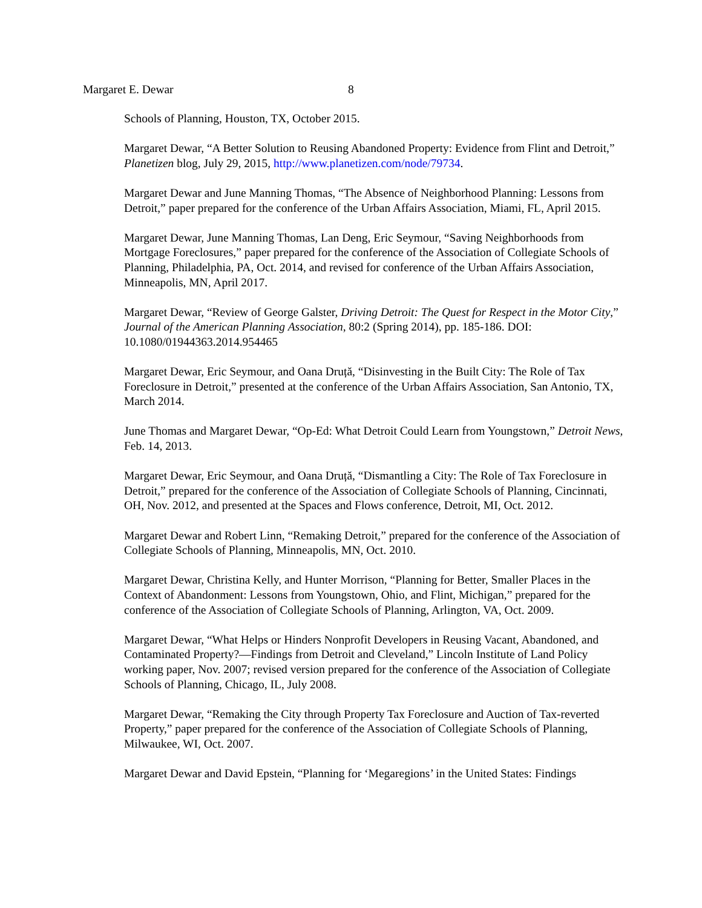Margaret E. Dewar 8
Schools of Planning, Houston, TX, October 2015.
Margaret Dewar, “A Better Solution to Reusing Abandoned Property: Evidence from Flint and Detroit,” Planetizen blog, July 29, 2015, http://www.planetizen.com/node/79734.
Margaret Dewar and June Manning Thomas, “The Absence of Neighborhood Planning: Lessons from Detroit,” paper prepared for the conference of the Urban Affairs Association, Miami, FL, April 2015.
Margaret Dewar, June Manning Thomas, Lan Deng, Eric Seymour, “Saving Neighborhoods from Mortgage Foreclosures,” paper prepared for the conference of the Association of Collegiate Schools of Planning, Philadelphia, PA, Oct. 2014, and revised for conference of the Urban Affairs Association, Minneapolis, MN, April 2017.
Margaret Dewar, “Review of George Galster, Driving Detroit: The Quest for Respect in the Motor City,” Journal of the American Planning Association, 80:2 (Spring 2014), pp. 185-186. DOI: 10.1080/01944363.2014.954465
Margaret Dewar, Eric Seymour, and Oana Druță, “Disinvesting in the Built City: The Role of Tax Foreclosure in Detroit,” presented at the conference of the Urban Affairs Association, San Antonio, TX, March 2014.
June Thomas and Margaret Dewar, “Op-Ed: What Detroit Could Learn from Youngstown,” Detroit News, Feb. 14, 2013.
Margaret Dewar, Eric Seymour, and Oana Druță, “Dismantling a City: The Role of Tax Foreclosure in Detroit,” prepared for the conference of the Association of Collegiate Schools of Planning, Cincinnati, OH, Nov. 2012, and presented at the Spaces and Flows conference, Detroit, MI, Oct. 2012.
Margaret Dewar and Robert Linn, “Remaking Detroit,” prepared for the conference of the Association of Collegiate Schools of Planning, Minneapolis, MN, Oct. 2010.
Margaret Dewar, Christina Kelly, and Hunter Morrison, “Planning for Better, Smaller Places in the Context of Abandonment: Lessons from Youngstown, Ohio, and Flint, Michigan,” prepared for the conference of the Association of Collegiate Schools of Planning, Arlington, VA, Oct. 2009.
Margaret Dewar, “What Helps or Hinders Nonprofit Developers in Reusing Vacant, Abandoned, and Contaminated Property?—Findings from Detroit and Cleveland,” Lincoln Institute of Land Policy working paper, Nov. 2007; revised version prepared for the conference of the Association of Collegiate Schools of Planning, Chicago, IL, July 2008.
Margaret Dewar, “Remaking the City through Property Tax Foreclosure and Auction of Tax-reverted Property,” paper prepared for the conference of the Association of Collegiate Schools of Planning, Milwaukee, WI, Oct. 2007.
Margaret Dewar and David Epstein, “Planning for ‘Megaregions’ in the United States: Findings